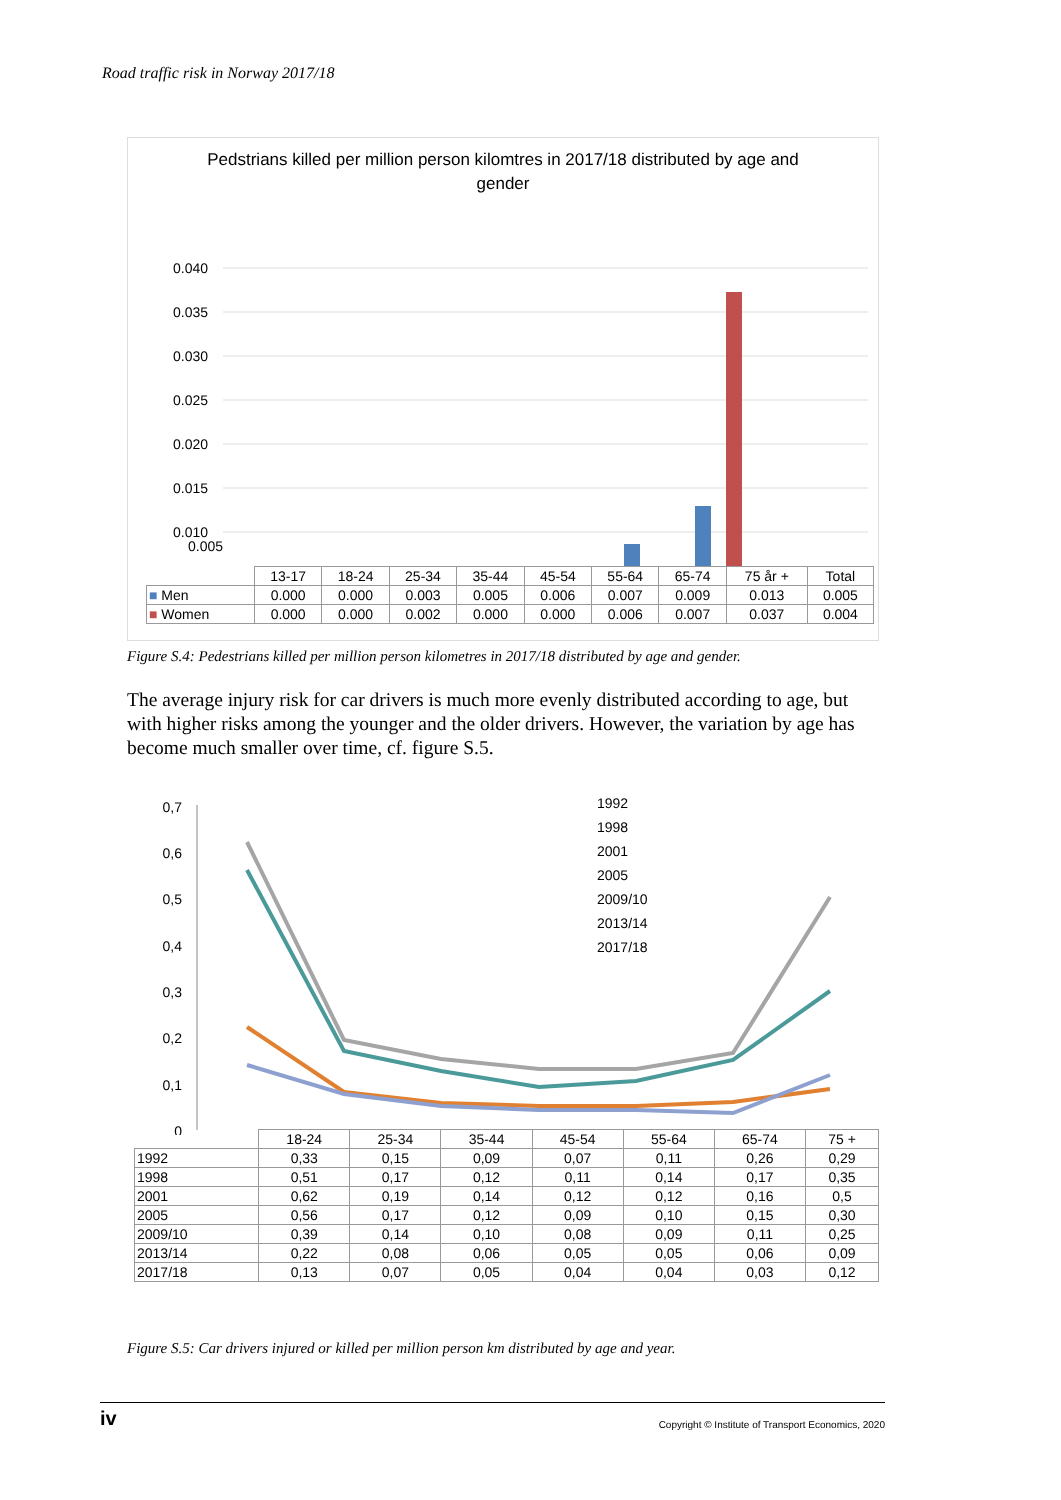Road traffic risk in Norway 2017/18
Pedstrians killed per million person kilomtres in 2017/18 distributed by age and gender
0.040
0.035
0.030
0.025
0.020
0.015
0.010
0.005
| | 13-17 | 18-24 | 25-34 | 35-44 | 45-54 | 55-64 | 65-74 | 75 år + | Total |
| ■ Men | 0.000 | 0.000 | 0.003 | 0.005 | 0.006 | 0.007 | 0.009 | 0.013 | 0.005 |
| ■ Women | 0.000 | 0.000 | 0.002 | 0.000 | 0.000 | 0.006 | 0.007 | 0.037 | 0.004 |
Figure S.4: Pedestrians killed per million person kilometres in 2017/18 distributed by age and gender.
The average injury risk for car drivers is much more evenly distributed according to age, but with higher risks among the younger and the older drivers. However, the variation by age has become much smaller over time, cf. figure S.5.
0,7
0,6
0,5
0,4
0,3
0,2
0,1
0
1992
1998
2001
2005
2009/10
2013/14
2017/18
| | 18-24 | 25-34 | 35-44 | 45-54 | 55-64 | 65-74 | 75 + |
| 1992 | 0,33 | 0,15 | 0,09 | 0,07 | 0,11 | 0,26 | 0,29 |
| 1998 | 0,51 | 0,17 | 0,12 | 0,11 | 0,14 | 0,17 | 0,35 |
| 2001 | 0,62 | 0,19 | 0,14 | 0,12 | 0,12 | 0,16 | 0,5 |
| 2005 | 0,56 | 0,17 | 0,12 | 0,09 | 0,10 | 0,15 | 0,30 |
| 2009/10 | 0,39 | 0,14 | 0,10 | 0,08 | 0,09 | 0,11 | 0,25 |
| 2013/14 | 0,22 | 0,08 | 0,06 | 0,05 | 0,05 | 0,06 | 0,09 |
| 2017/18 | 0,13 | 0,07 | 0,05 | 0,04 | 0,04 | 0,03 | 0,12 |
Figure S.5: Car drivers injured or killed per million person km distributed by age and year.
iv Copyright © Institute of Transport Economics, 2020